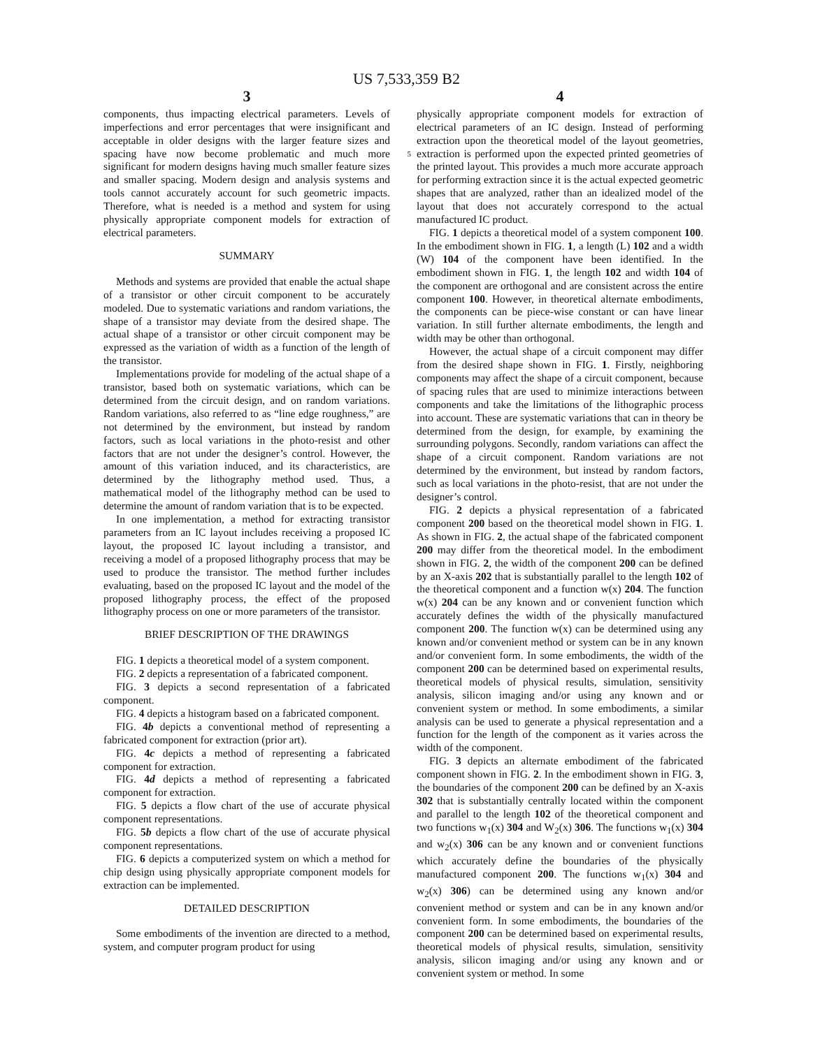US 7,533,359 B2
3
components, thus impacting electrical parameters. Levels of imperfections and error percentages that were insignificant and acceptable in older designs with the larger feature sizes and spacing have now become problematic and much more significant for modern designs having much smaller feature sizes and smaller spacing. Modern design and analysis systems and tools cannot accurately account for such geometric impacts. Therefore, what is needed is a method and system for using physically appropriate component models for extraction of electrical parameters.
SUMMARY
Methods and systems are provided that enable the actual shape of a transistor or other circuit component to be accurately modeled. Due to systematic variations and random variations, the shape of a transistor may deviate from the desired shape. The actual shape of a transistor or other circuit component may be expressed as the variation of width as a function of the length of the transistor.
Implementations provide for modeling of the actual shape of a transistor, based both on systematic variations, which can be determined from the circuit design, and on random variations. Random variations, also referred to as “line edge roughness,” are not determined by the environment, but instead by random factors, such as local variations in the photo-resist and other factors that are not under the designer’s control. However, the amount of this variation induced, and its characteristics, are determined by the lithography method used. Thus, a mathematical model of the lithography method can be used to determine the amount of random variation that is to be expected.
In one implementation, a method for extracting transistor parameters from an IC layout includes receiving a proposed IC layout, the proposed IC layout including a transistor, and receiving a model of a proposed lithography process that may be used to produce the transistor. The method further includes evaluating, based on the proposed IC layout and the model of the proposed lithography process, the effect of the proposed lithography process on one or more parameters of the transistor.
BRIEF DESCRIPTION OF THE DRAWINGS
FIG. 1 depicts a theoretical model of a system component.
FIG. 2 depicts a representation of a fabricated component.
FIG. 3 depicts a second representation of a fabricated component.
FIG. 4 depicts a histogram based on a fabricated component.
FIG. 4b depicts a conventional method of representing a fabricated component for extraction (prior art).
FIG. 4c depicts a method of representing a fabricated component for extraction.
FIG. 4d depicts a method of representing a fabricated component for extraction.
FIG. 5 depicts a flow chart of the use of accurate physical component representations.
FIG. 5b depicts a flow chart of the use of accurate physical component representations.
FIG. 6 depicts a computerized system on which a method for chip design using physically appropriate component models for extraction can be implemented.
DETAILED DESCRIPTION
Some embodiments of the invention are directed to a method, system, and computer program product for using
4
physically appropriate component models for extraction of electrical parameters of an IC design. Instead of performing extraction upon the theoretical model of the layout geometries, extraction is performed upon the expected printed 5 geometries of the printed layout. This provides a much more accurate approach for performing extraction since it is the actual expected geometric shapes that are analyzed, rather than an idealized model of the layout that does not accurately correspond to the actual manufactured IC product.
FIG. 1 depicts a theoretical model of a system component 100. In the embodiment shown in FIG. 1, a length (L) 102 and a width (W) 104 of the component have been identified. In the embodiment shown in FIG. 1, the length 102 and width 104 of the component are orthogonal and are consistent across the entire component 100. However, in theoretical alternate embodiments, the components can be piece-wise constant or can have linear variation. In still further alternate embodiments, the length and width may be other than orthogonal.
However, the actual shape of a circuit component may differ from the desired shape shown in FIG. 1. Firstly, neighboring components may affect the shape of a circuit component, because of spacing rules that are used to minimize interactions between components and take the limitations of the lithographic process into account. These are systematic variations that can in theory be determined from the design, for example, by examining the surrounding polygons. Secondly, random variations can affect the shape of a circuit component. Random variations are not determined by the environment, but instead by random factors, such as local variations in the photo-resist, that are not under the designer’s control.
FIG. 2 depicts a physical representation of a fabricated component 200 based on the theoretical model shown in FIG. 1. As shown in FIG. 2, the actual shape of the fabricated component 200 may differ from the theoretical model. In the embodiment shown in FIG. 2, the width of the component 200 can be defined by an X-axis 202 that is substantially parallel to the length 102 of the theoretical component and a function w(x) 204. The function w(x) 204 can be any known and or convenient function which accurately defines the width of the physically manufactured component 200. The function w(x) can be determined using any known and/or convenient method or system can be in any known and/or convenient form. In some embodiments, the width of the component 200 can be determined based on experimental results, theoretical models of physical results, simulation, sensitivity analysis, silicon imaging and/or using any known and or convenient system or method. In some embodiments, a similar analysis can be used to generate a physical representation and a function for the length of the component as it varies across the width of the component.
FIG. 3 depicts an alternate embodiment of the fabricated component shown in FIG. 2. In the embodiment shown in FIG. 3, the boundaries of the component 200 can be defined by an X-axis 302 that is substantially centrally located within the component and parallel to the length 102 of the theoretical component and two functions w<sub>1</sub>(x) 304 and W<sub>2</sub>(x) 306. The functions w<sub>1</sub>(x) 304 and w<sub>2</sub>(x) 306 can be any known and or convenient functions which accurately define the boundaries of the physically manufactured component 200. The functions w<sub>1</sub>(x) 304 and w<sub>2</sub>(x) 306) can be determined using any known and/or convenient method or system and can be in any known and/or convenient form. In some embodiments, the boundaries of the component 200 can be determined based on experimental results, theoretical models of physical results, simulation, sensitivity analysis, silicon imaging and/or using any known and or convenient system or method. In some